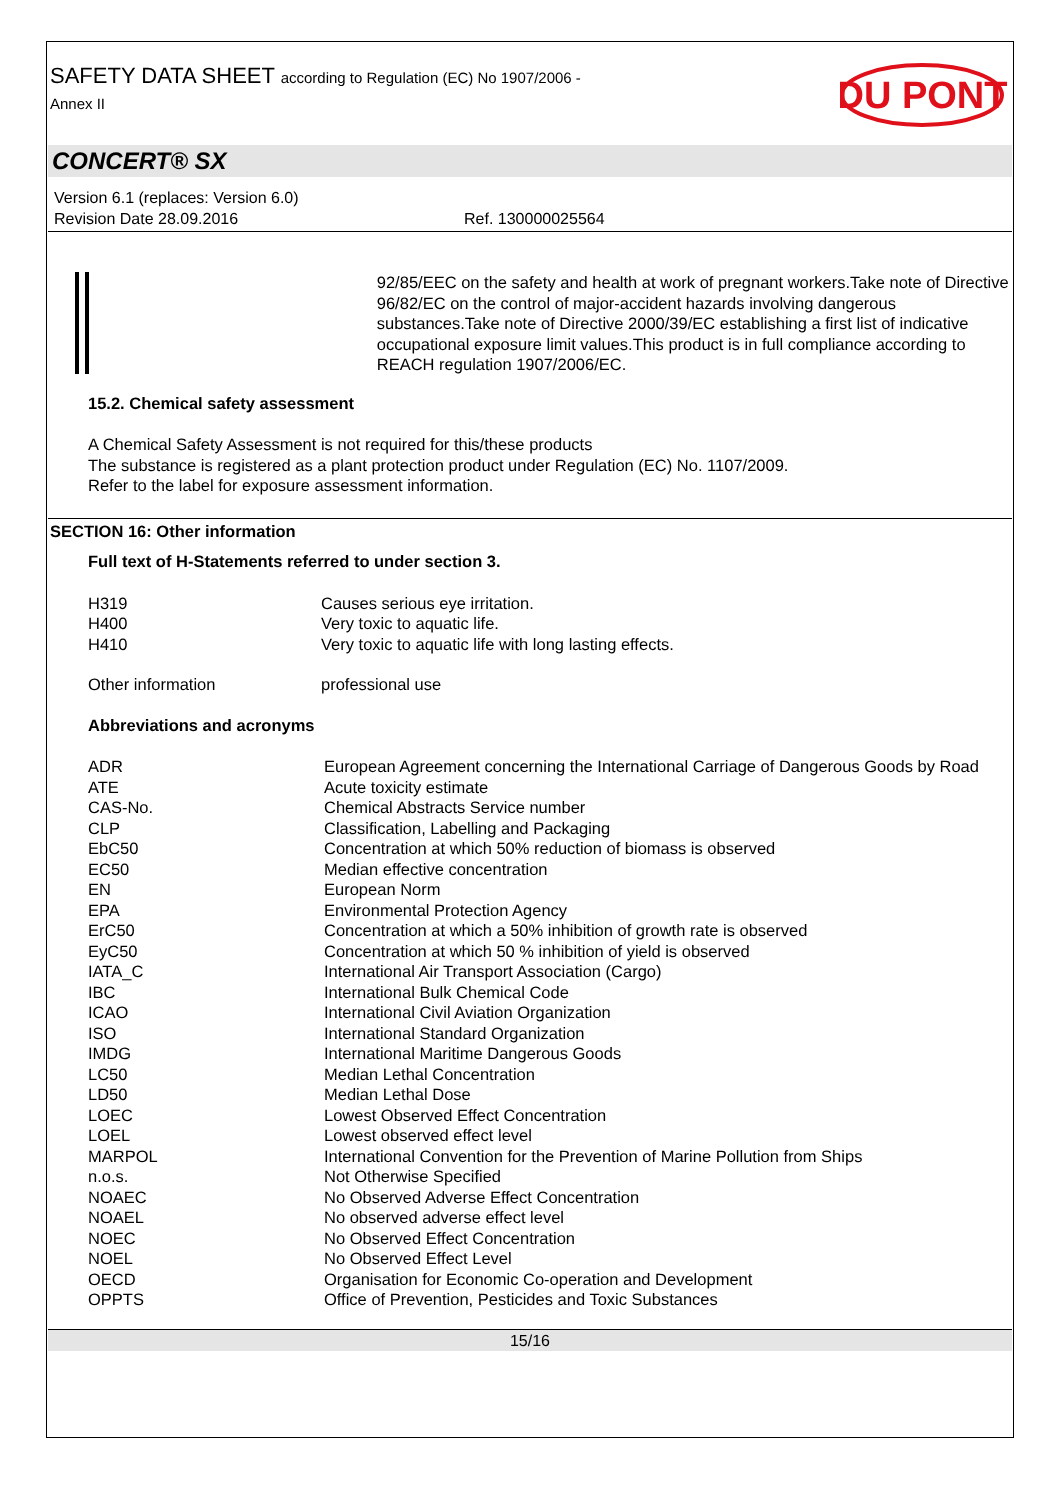SAFETY DATA SHEET according to Regulation (EC) No 1907/2006 -
Annex II
DU PONT
CONCERT® SX
Version 6.1 (replaces: Version 6.0)
Revision Date 28.09.2016 Ref. 130000025564
92/85/EEC on the safety and health at work of pregnant workers.Take note of Directive 96/82/EC on the control of major-accident hazards involving dangerous substances.Take note of Directive 2000/39/EC establishing a first list of indicative occupational exposure limit values.This product is in full compliance according to REACH regulation 1907/2006/EC.
15.2. Chemical safety assessment
A Chemical Safety Assessment is not required for this/these products
The substance is registered as a plant protection product under Regulation (EC) No. 1107/2009.
Refer to the label for exposure assessment information.
SECTION 16: Other information
Full text of H-Statements referred to under section 3.
| H319 | Causes serious eye irritation. |
| H400 | Very toxic to aquatic life. |
| H410 | Very toxic to aquatic life with long lasting effects. |
| Other information | professional use |
Abbreviations and acronyms
| ADR | European Agreement concerning the International Carriage of Dangerous Goods by Road |
| ATE | Acute toxicity estimate |
| CAS-No. | Chemical Abstracts Service number |
| CLP | Classification, Labelling and Packaging |
| EbC50 | Concentration at which 50% reduction of biomass is observed |
| EC50 | Median effective concentration |
| EN | European Norm |
| EPA | Environmental Protection Agency |
| ErC50 | Concentration at which a 50% inhibition of growth rate is observed |
| EyC50 | Concentration at which 50 % inhibition of yield is observed |
| IATA_C | International Air Transport Association (Cargo) |
| IBC | International Bulk Chemical Code |
| ICAO | International Civil Aviation Organization |
| ISO | International Standard Organization |
| IMDG | International Maritime Dangerous Goods |
| LC50 | Median Lethal Concentration |
| LD50 | Median Lethal Dose |
| LOEC | Lowest Observed Effect Concentration |
| LOEL | Lowest observed effect level |
| MARPOL | International Convention for the Prevention of Marine Pollution from Ships |
| n.o.s. | Not Otherwise Specified |
| NOAEC | No Observed Adverse Effect Concentration |
| NOAEL | No observed adverse effect level |
| NOEC | No Observed Effect Concentration |
| NOEL | No Observed Effect Level |
| OECD | Organisation for Economic Co-operation and Development |
| OPPTS | Office of Prevention, Pesticides and Toxic Substances |
15/16